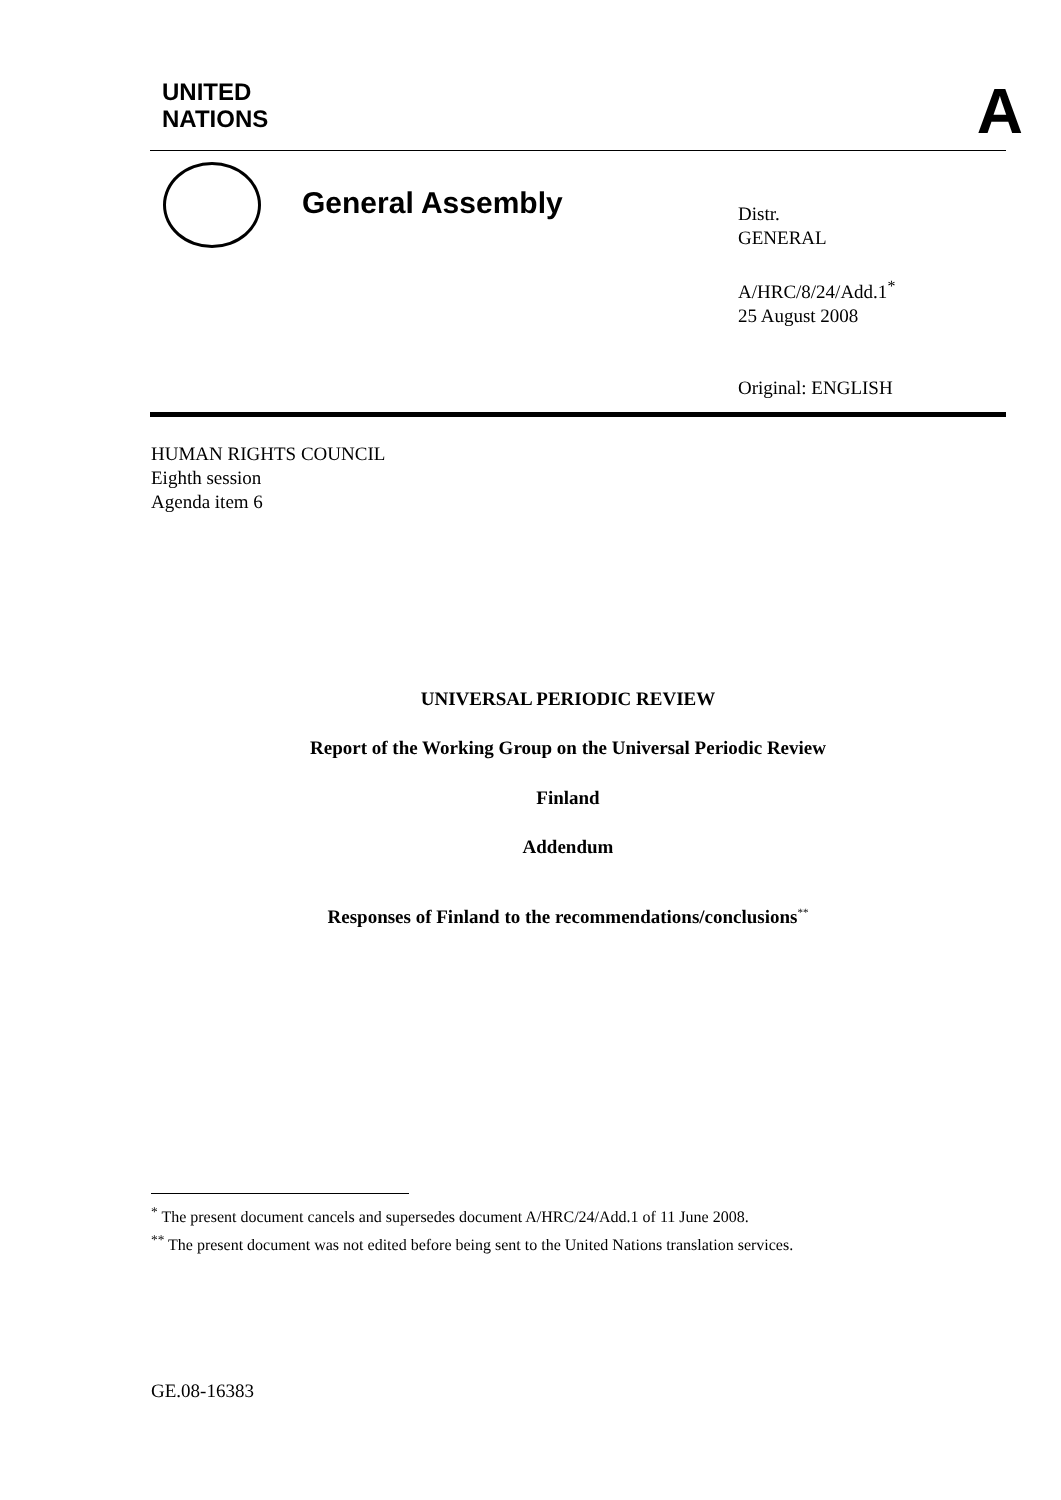UNITED
NATIONS
A
General Assembly
Distr.
GENERAL
A/HRC/8/24/Add.1<sup>*</sup>
25 August 2008
Original: ENGLISH
HUMAN RIGHTS COUNCIL
Eighth session
Agenda item 6
UNIVERSAL PERIODIC REVIEW
Report of the Working Group on the Universal Periodic Review
Finland
Addendum
Responses of Finland to the recommendations/conclusions<sup>**</sup>
<sup>*</sup> The present document cancels and supersedes document A/HRC/24/Add.1 of 11 June 2008.
<sup>**</sup> The present document was not edited before being sent to the United Nations translation services.
GE.08-16383